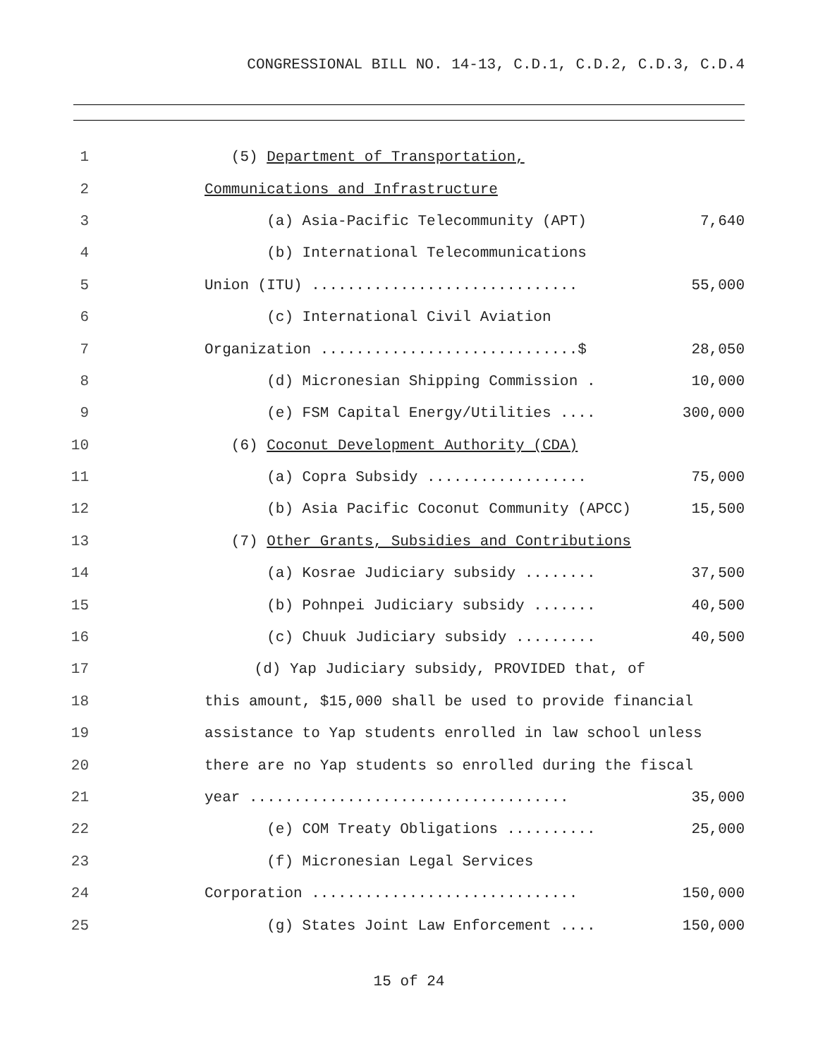CONGRESSIONAL BILL NO. 14-13, C.D.1, C.D.2, C.D.3, C.D.4
1
(5) Department of Transportation,
2
Communications and Infrastructure
3
(a) Asia-Pacific Telecommunity (APT)
7,640
4
(b) International Telecommunications
5
Union (ITU) ..............................
55,000
6
(c) International Civil Aviation
7
Organization .............................$
28,050
8
(d) Micronesian Shipping Commission .
10,000
9
(e) FSM Capital Energy/Utilities ....
300,000
10
(6) Coconut Development Authority (CDA)
11
(a) Copra Subsidy ..................
75,000
12
(b) Asia Pacific Coconut Community (APCC)
15,500
13
(7) Other Grants, Subsidies and Contributions
14
(a) Kosrae Judiciary subsidy ........
37,500
15
(b) Pohnpei Judiciary subsidy .......
40,500
16
(c) Chuuk Judiciary subsidy .........
40,500
17
(d) Yap Judiciary subsidy, PROVIDED that, of
18
this amount, $15,000 shall be used to provide financial
19
assistance to Yap students enrolled in law school unless
20
there are no Yap students so enrolled during the fiscal
21
year ....................................
35,000
22
(e) COM Treaty Obligations ..........
25,000
23
(f) Micronesian Legal Services
24
Corporation ..............................
150,000
25
(g) States Joint Law Enforcement ....
150,000
15 of 24